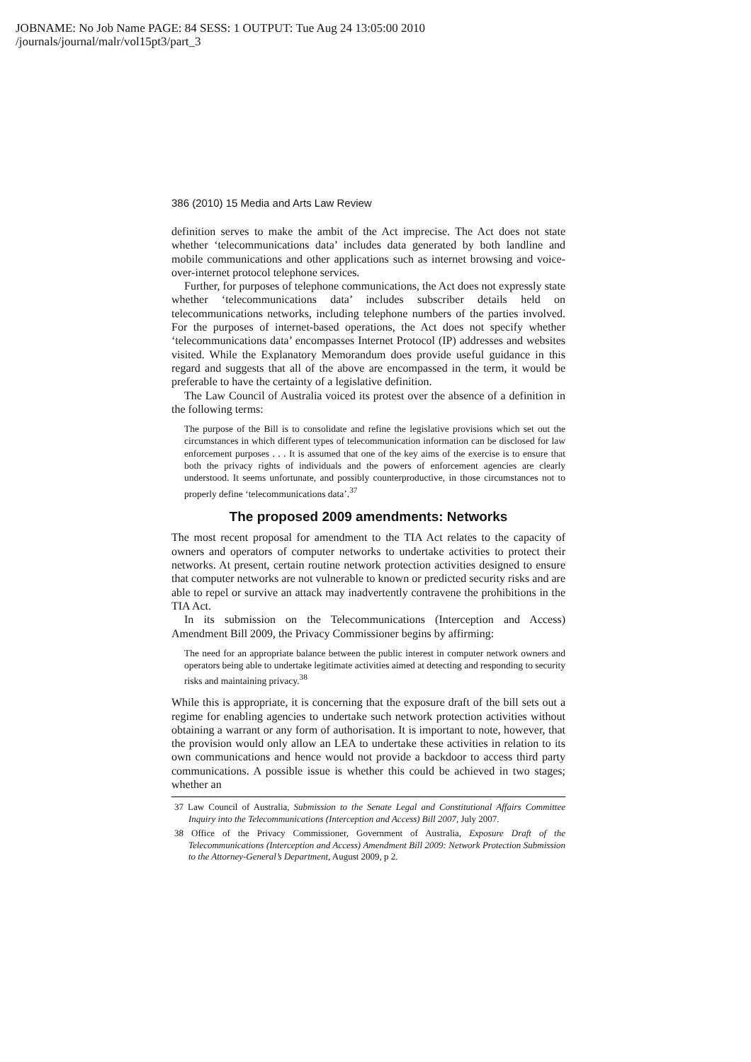JOBNAME: No Job Name PAGE: 84 SESS: 1 OUTPUT: Tue Aug 24 13:05:00 2010
/journals/journal/malr/vol15pt3/part_3
386 (2010) 15 Media and Arts Law Review
definition serves to make the ambit of the Act imprecise. The Act does not state whether ‘telecommunications data’ includes data generated by both landline and mobile communications and other applications such as internet browsing and voice-over-internet protocol telephone services.
Further, for purposes of telephone communications, the Act does not expressly state whether ‘telecommunications data’ includes subscriber details held on telecommunications networks, including telephone numbers of the parties involved. For the purposes of internet-based operations, the Act does not specify whether ‘telecommunications data’ encompasses Internet Protocol (IP) addresses and websites visited. While the Explanatory Memorandum does provide useful guidance in this regard and suggests that all of the above are encompassed in the term, it would be preferable to have the certainty of a legislative definition.
The Law Council of Australia voiced its protest over the absence of a definition in the following terms:
The purpose of the Bill is to consolidate and refine the legislative provisions which set out the circumstances in which different types of telecommunication information can be disclosed for law enforcement purposes . . . It is assumed that one of the key aims of the exercise is to ensure that both the privacy rights of individuals and the powers of enforcement agencies are clearly understood. It seems unfortunate, and possibly counterproductive, in those circumstances not to properly define ‘telecommunications data’.<sup>37</sup>
The proposed 2009 amendments: Networks
The most recent proposal for amendment to the TIA Act relates to the capacity of owners and operators of computer networks to undertake activities to protect their networks. At present, certain routine network protection activities designed to ensure that computer networks are not vulnerable to known or predicted security risks and are able to repel or survive an attack may inadvertently contravene the prohibitions in the TIA Act.
In its submission on the Telecommunications (Interception and Access) Amendment Bill 2009, the Privacy Commissioner begins by affirming:
The need for an appropriate balance between the public interest in computer network owners and operators being able to undertake legitimate activities aimed at detecting and responding to security risks and maintaining privacy.<sup>38</sup>
While this is appropriate, it is concerning that the exposure draft of the bill sets out a regime for enabling agencies to undertake such network protection activities without obtaining a warrant or any form of authorisation. It is important to note, however, that the provision would only allow an LEA to undertake these activities in relation to its own communications and hence would not provide a backdoor to access third party communications. A possible issue is whether this could be achieved in two stages; whether an
37 Law Council of Australia, Submission to the Senate Legal and Constitutional Affairs Committee Inquiry into the Telecommunications (Interception and Access) Bill 2007, July 2007.
38 Office of the Privacy Commissioner, Government of Australia, Exposure Draft of the Telecommunications (Interception and Access) Amendment Bill 2009: Network Protection Submission to the Attorney-General’s Department, August 2009, p 2.